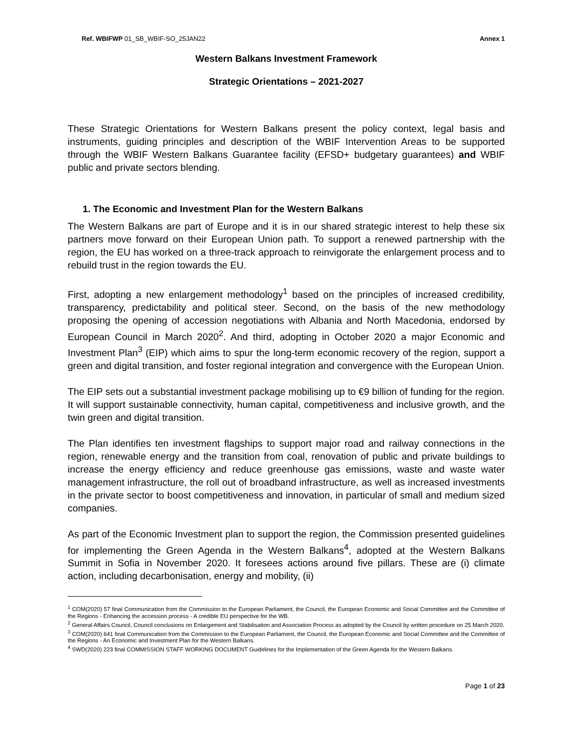Ref. WBIFWP 01_SB_WBIF-SO_25JAN22 Annex 1
Western Balkans Investment Framework
Strategic Orientations – 2021-2027
These Strategic Orientations for Western Balkans present the policy context, legal basis and instruments, guiding principles and description of the WBIF Intervention Areas to be supported through the WBIF Western Balkans Guarantee facility (EFSD+ budgetary guarantees) and WBIF public and private sectors blending.
1. The Economic and Investment Plan for the Western Balkans
The Western Balkans are part of Europe and it is in our shared strategic interest to help these six partners move forward on their European Union path. To support a renewed partnership with the region, the EU has worked on a three-track approach to reinvigorate the enlargement process and to rebuild trust in the region towards the EU.
First, adopting a new enlargement methodology<sup>1</sup> based on the principles of increased credibility, transparency, predictability and political steer. Second, on the basis of the new methodology proposing the opening of accession negotiations with Albania and North Macedonia, endorsed by European Council in March 2020<sup>2</sup>. And third, adopting in October 2020 a major Economic and Investment Plan<sup>3</sup> (EIP) which aims to spur the long-term economic recovery of the region, support a green and digital transition, and foster regional integration and convergence with the European Union.
The EIP sets out a substantial investment package mobilising up to €9 billion of funding for the region. It will support sustainable connectivity, human capital, competitiveness and inclusive growth, and the twin green and digital transition.
The Plan identifies ten investment flagships to support major road and railway connections in the region, renewable energy and the transition from coal, renovation of public and private buildings to increase the energy efficiency and reduce greenhouse gas emissions, waste and waste water management infrastructure, the roll out of broadband infrastructure, as well as increased investments in the private sector to boost competitiveness and innovation, in particular of small and medium sized companies.
As part of the Economic Investment plan to support the region, the Commission presented guidelines for implementing the Green Agenda in the Western Balkans<sup>4</sup>, adopted at the Western Balkans Summit in Sofia in November 2020. It foresees actions around five pillars. These are (i) climate action, including decarbonisation, energy and mobility, (ii)
<sup>1</sup> COM(2020) 57 final Communication from the Commission to the European Parliament, the Council, the European Economic and Social Committee and the Committee of the Regions - Enhancing the accession process - A credible EU perspective for the WB.
<sup>2</sup> General Affairs Council, Council conclusions on Enlargement and Stabilisation and Association Process as adopted by the Council by written procedure on 25 March 2020.
<sup>3</sup> COM(2020) 641 final Communication from the Commission to the European Parliament, the Council, the European Economic and Social Committee and the Committee of the Regions - An Economic and Investment Plan for the Western Balkans.
<sup>4</sup> SWD(2020) 223 final COMMISSION STAFF WORKING DOCUMENT Guidelines for the Implementation of the Green Agenda for the Western Balkans.
Page 1 of 23